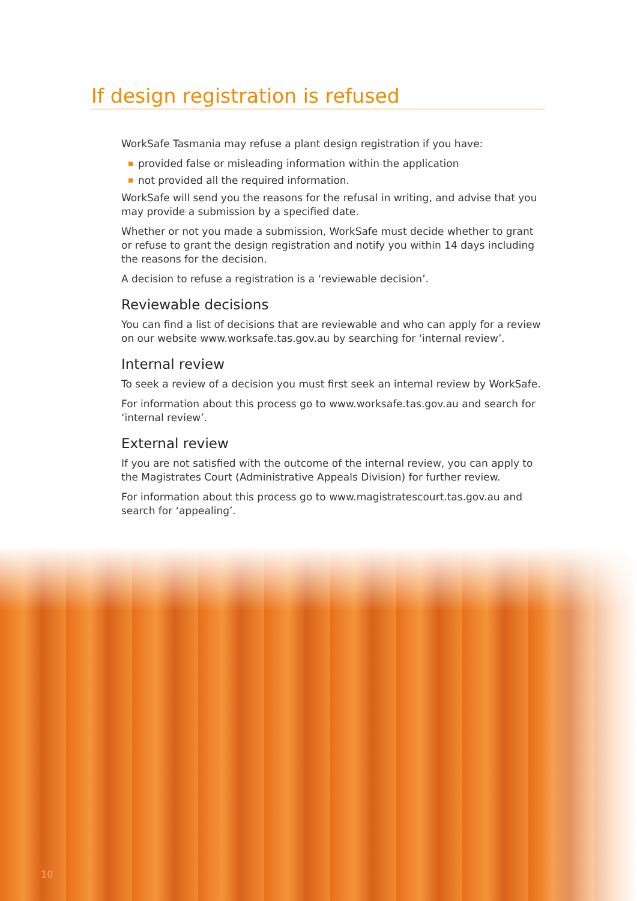If design registration is refused
WorkSafe Tasmania may refuse a plant design registration if you have:
provided false or misleading information within the application
not provided all the required information.
WorkSafe will send you the reasons for the refusal in writing, and advise that you may provide a submission by a specified date.
Whether or not you made a submission, WorkSafe must decide whether to grant or refuse to grant the design registration and notify you within 14 days including the reasons for the decision.
A decision to refuse a registration is a ‘reviewable decision’.
Reviewable decisions
You can find a list of decisions that are reviewable and who can apply for a review on our website www.worksafe.tas.gov.au by searching for ‘internal review’.
Internal review
To seek a review of a decision you must first seek an internal review by WorkSafe.
For information about this process go to www.worksafe.tas.gov.au and search for ‘internal review’.
External review
If you are not satisfied with the outcome of the internal review, you can apply to the Magistrates Court (Administrative Appeals Division) for further review.
For information about this process go to www.magistratescourt.tas.gov.au and search for ‘appealing’.
10